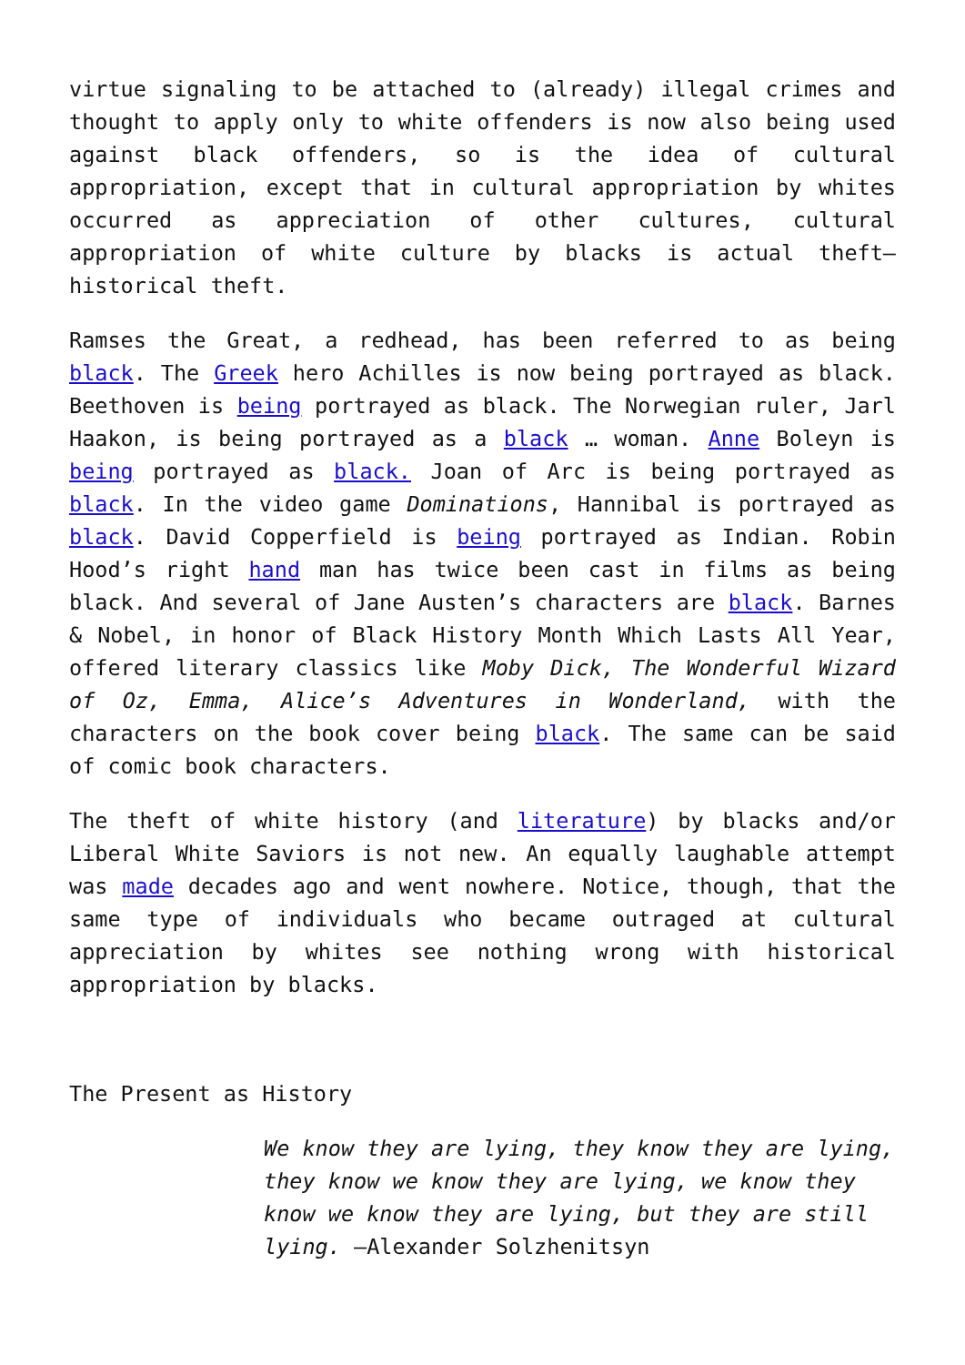virtue signaling to be attached to (already) illegal crimes and thought to apply only to white offenders is now also being used against black offenders, so is the idea of cultural appropriation, except that in cultural appropriation by whites occurred as appreciation of other cultures, cultural appropriation of white culture by blacks is actual theft—historical theft.
Ramses the Great, a redhead, has been referred to as being black. The Greek hero Achilles is now being portrayed as black. Beethoven is being portrayed as black. The Norwegian ruler, Jarl Haakon, is being portrayed as a black … woman. Anne Boleyn is being portrayed as black. Joan of Arc is being portrayed as black. In the video game Dominations, Hannibal is portrayed as black. David Copperfield is being portrayed as Indian. Robin Hood’s right hand man has twice been cast in films as being black. And several of Jane Austen’s characters are black. Barnes & Nobel, in honor of Black History Month Which Lasts All Year, offered literary classics like Moby Dick, The Wonderful Wizard of Oz, Emma, Alice’s Adventures in Wonderland, with the characters on the book cover being black. The same can be said of comic book characters.
The theft of white history (and literature) by blacks and/or Liberal White Saviors is not new. An equally laughable attempt was made decades ago and went nowhere. Notice, though, that the same type of individuals who became outraged at cultural appreciation by whites see nothing wrong with historical appropriation by blacks.
The Present as History
We know they are lying, they know they are lying, they know we know they are lying, we know they know we know they are lying, but they are still lying. —Alexander Solzhenitsyn